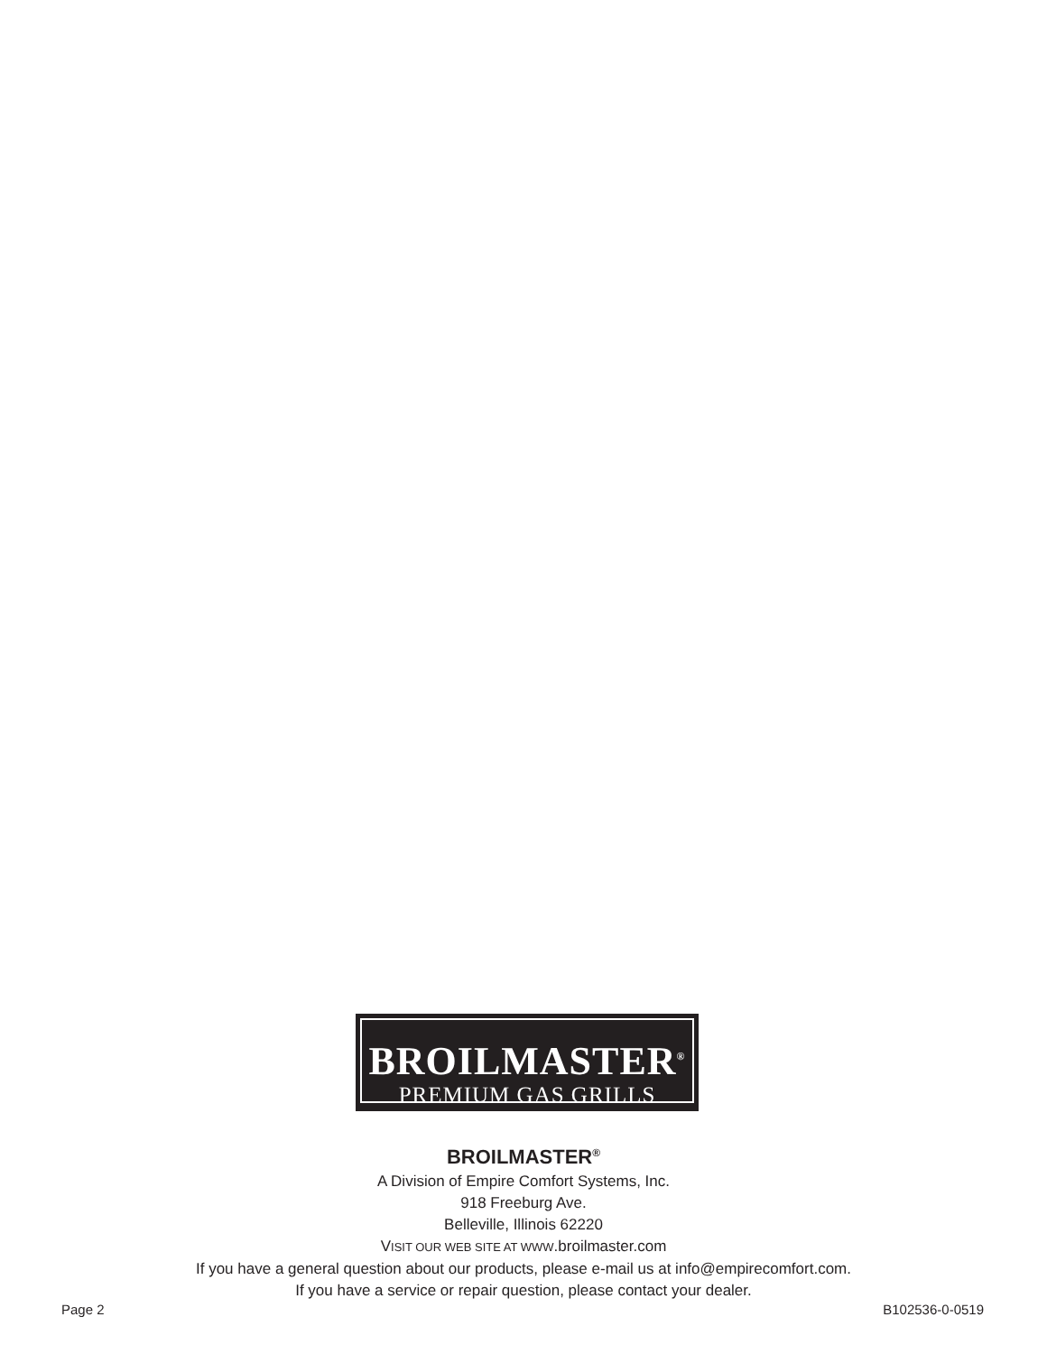BROILMASTER<sup>®</sup>
PREMIUM GAS GRILLS
BROILMASTER<sup>®</sup>
A Division of Empire Comfort Systems, Inc.
918 Freeburg Ave.
Belleville, Illinois 62220
VISIT OUR WEB SITE AT WWW.broilmaster.com
If you have a general question about our products, please e-mail us at info@empirecomfort.com.
If you have a service or repair question, please contact your dealer.
Page 2 B102536-0-0519